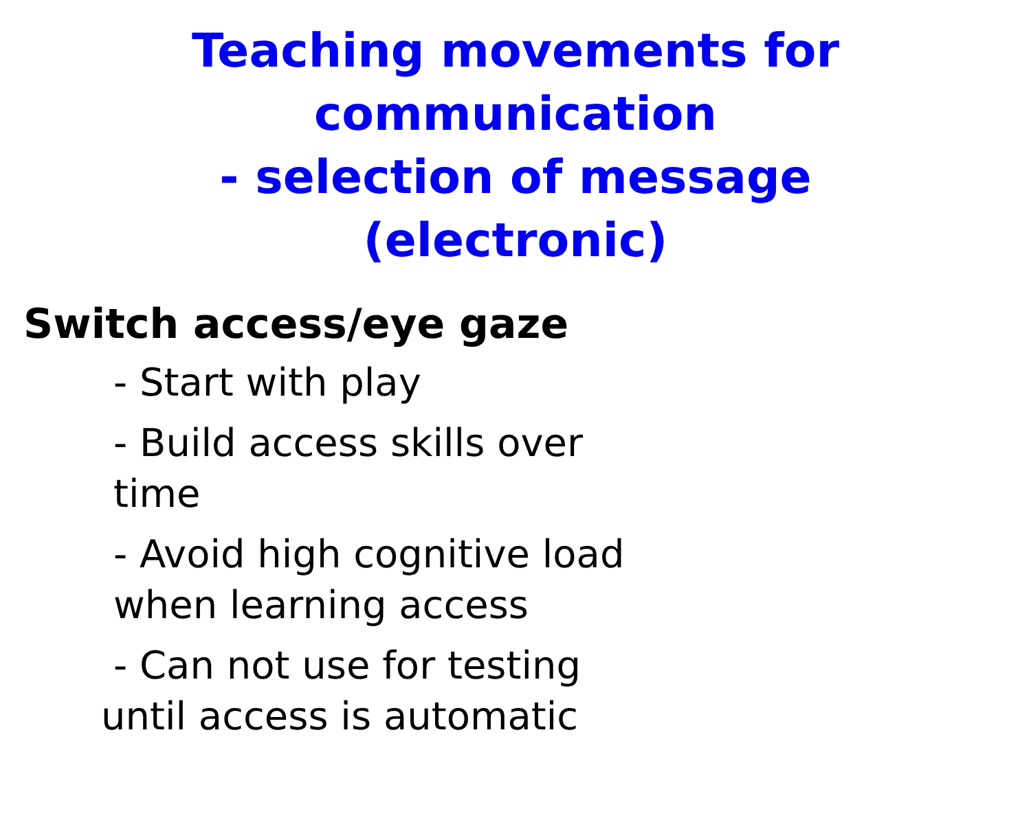Teaching movements for communication
- selection of message
(electronic)
Switch access/eye gaze
- Start with play
- Build access skills over time
- Avoid high cognitive load when learning access
- Can not use for testing until access is automatic